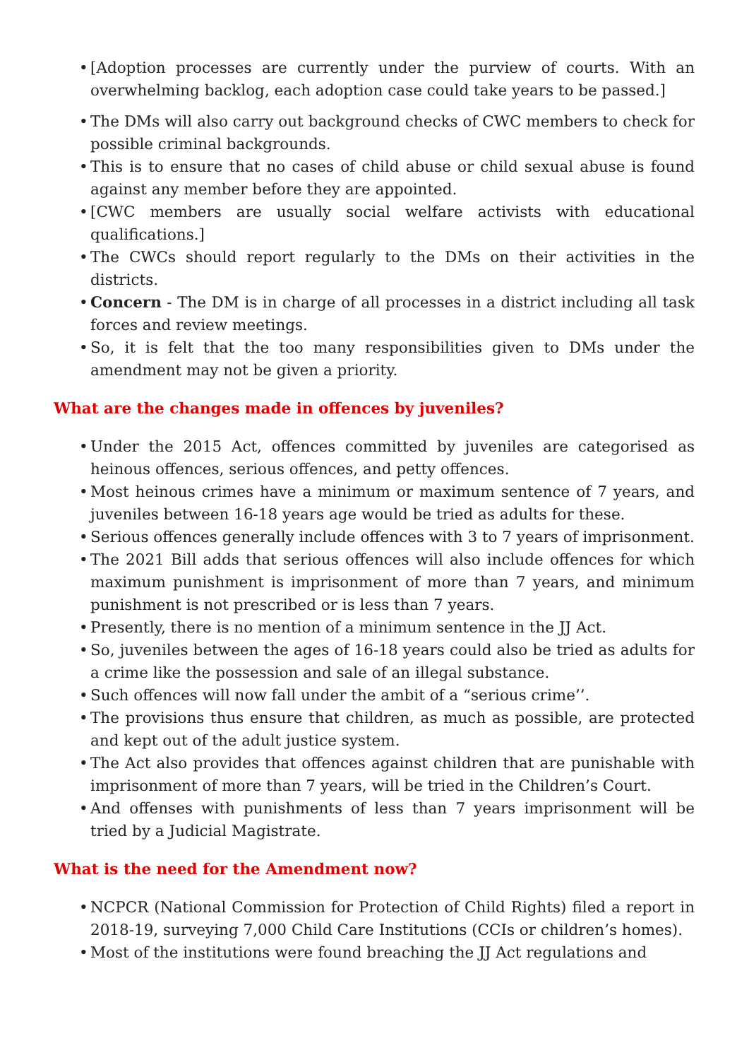• [Adoption processes are currently under the purview of courts. With an overwhelming backlog, each adoption case could take years to be passed.]
• The DMs will also carry out background checks of CWC members to check for possible criminal backgrounds.
• This is to ensure that no cases of child abuse or child sexual abuse is found against any member before they are appointed.
• [CWC members are usually social welfare activists with educational qualifications.]
• The CWCs should report regularly to the DMs on their activities in the districts.
• Concern - The DM is in charge of all processes in a district including all task forces and review meetings.
• So, it is felt that the too many responsibilities given to DMs under the amendment may not be given a priority.
What are the changes made in offences by juveniles?
• Under the 2015 Act, offences committed by juveniles are categorised as heinous offences, serious offences, and petty offences.
• Most heinous crimes have a minimum or maximum sentence of 7 years, and juveniles between 16-18 years age would be tried as adults for these.
• Serious offences generally include offences with 3 to 7 years of imprisonment.
• The 2021 Bill adds that serious offences will also include offences for which maximum punishment is imprisonment of more than 7 years, and minimum punishment is not prescribed or is less than 7 years.
• Presently, there is no mention of a minimum sentence in the JJ Act.
• So, juveniles between the ages of 16-18 years could also be tried as adults for a crime like the possession and sale of an illegal substance.
• Such offences will now fall under the ambit of a “serious crime’’.
• The provisions thus ensure that children, as much as possible, are protected and kept out of the adult justice system.
• The Act also provides that offences against children that are punishable with imprisonment of more than 7 years, will be tried in the Children’s Court.
• And offenses with punishments of less than 7 years imprisonment will be tried by a Judicial Magistrate.
What is the need for the Amendment now?
• NCPCR (National Commission for Protection of Child Rights) filed a report in 2018-19, surveying 7,000 Child Care Institutions (CCIs or children’s homes).
• Most of the institutions were found breaching the JJ Act regulations and